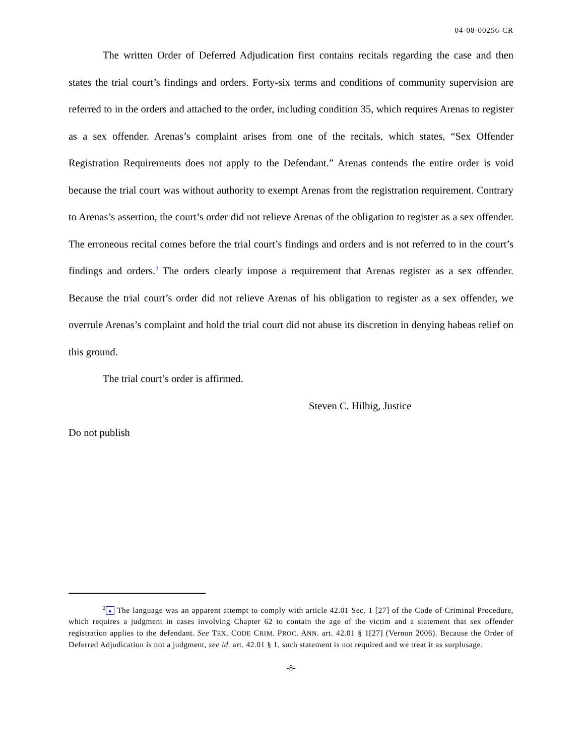04-08-00256-CR
The written Order of Deferred Adjudication first contains recitals regarding the case and then states the trial court’s findings and orders. Forty-six terms and conditions of community supervision are referred to in the orders and attached to the order, including condition 35, which requires Arenas to register as a sex offender. Arenas’s complaint arises from one of the recitals, which states, “Sex Offender Registration Requirements does not apply to the Defendant.” Arenas contends the entire order is void because the trial court was without authority to exempt Arenas from the registration requirement. Contrary to Arenas’s assertion, the court’s order did not relieve Arenas of the obligation to register as a sex offender. The erroneous recital comes before the trial court’s findings and orders and is not referred to in the court’s findings and orders.<sup>2</sup> The orders clearly impose a requirement that Arenas register as a sex offender. Because the trial court’s order did not relieve Arenas of his obligation to register as a sex offender, we overrule Arenas’s complaint and hold the trial court did not abuse its discretion in denying habeas relief on this ground.
The trial court’s order is affirmed.
Steven C. Hilbig, Justice
Do not publish
<sup>2</sup> ▲ The language was an apparent attempt to comply with article 42.01 Sec. 1 [27] of the Code of Criminal Procedure, which requires a judgment in cases involving Chapter 62 to contain the age of the victim and a statement that sex offender registration applies to the defendant. See TEX. CODE CRIM. PROC. ANN. art. 42.01 § 1[27] (Vernon 2006). Because the Order of Deferred Adjudication is not a judgment, see id. art. 42.01 § 1, such statement is not required and we treat it as surplusage.
-8-